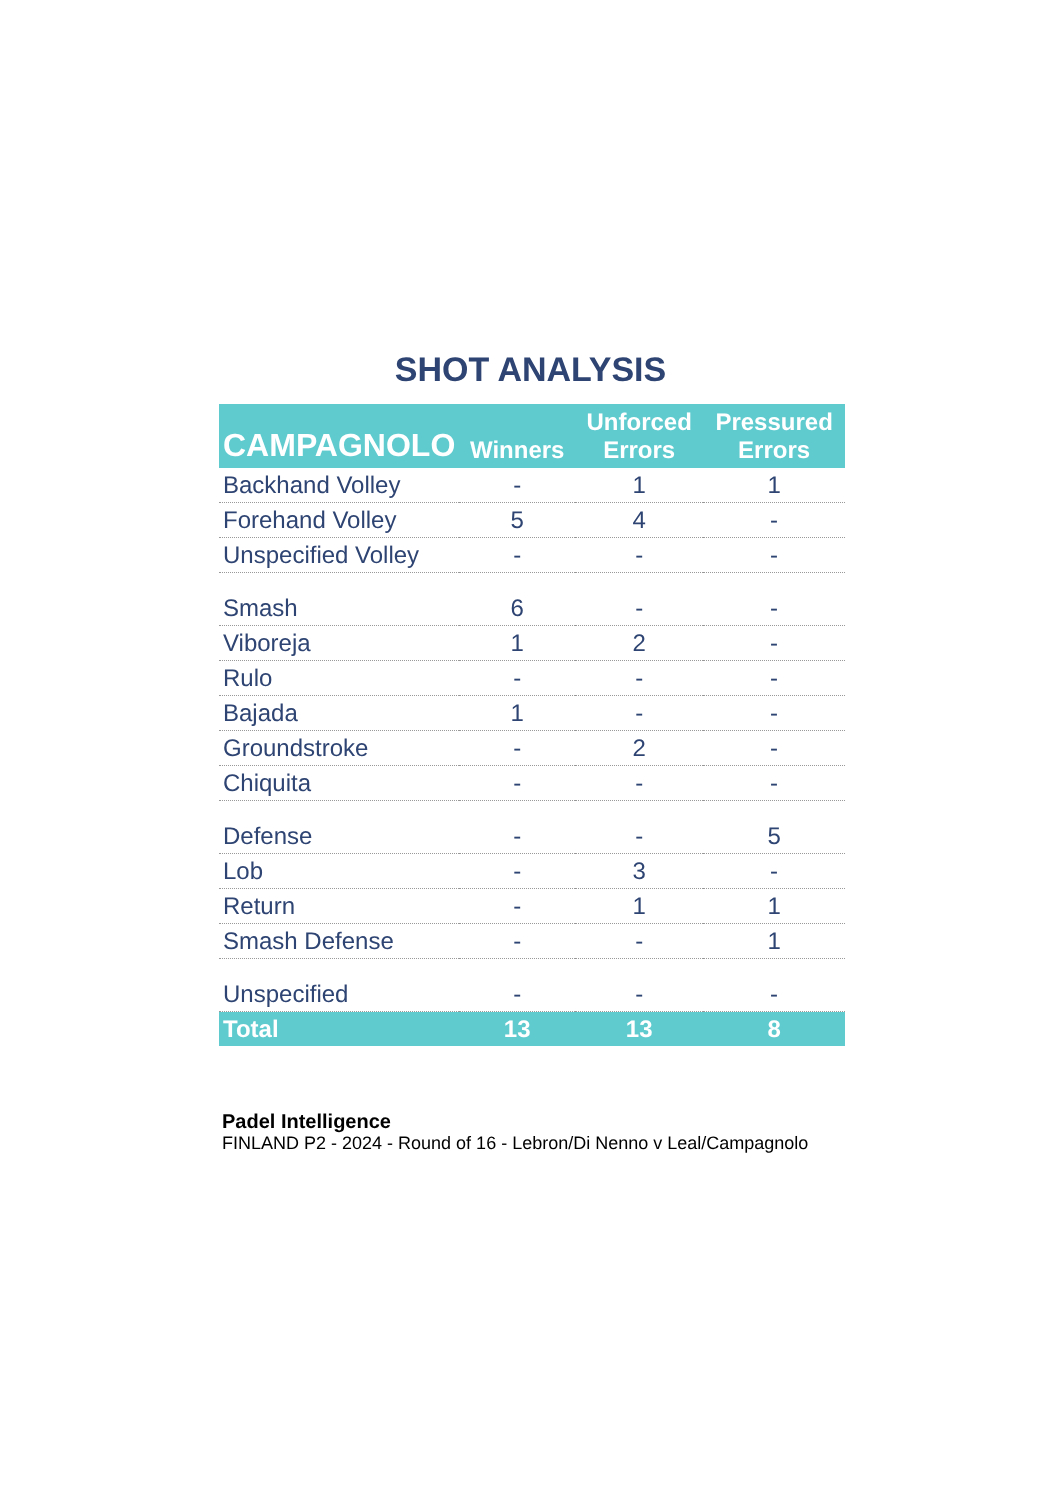SHOT ANALYSIS
| CAMPAGNOLO | Winners | Unforced Errors | Pressured Errors |
| --- | --- | --- | --- |
| Backhand Volley | - | 1 | 1 |
| Forehand Volley | 5 | 4 | - |
| Unspecified Volley | - | - | - |
| Smash | 6 | - | - |
| Viboreja | 1 | 2 | - |
| Rulo | - | - | - |
| Bajada | 1 | - | - |
| Groundstroke | - | 2 | - |
| Chiquita | - | - | - |
| Defense | - | - | 5 |
| Lob | - | 3 | - |
| Return | - | 1 | 1 |
| Smash Defense | - | - | 1 |
| Unspecified | - | - | - |
| Total | 13 | 13 | 8 |
Padel Intelligence
FINLAND P2 - 2024 - Round of 16 - Lebron/Di Nenno v Leal/Campagnolo